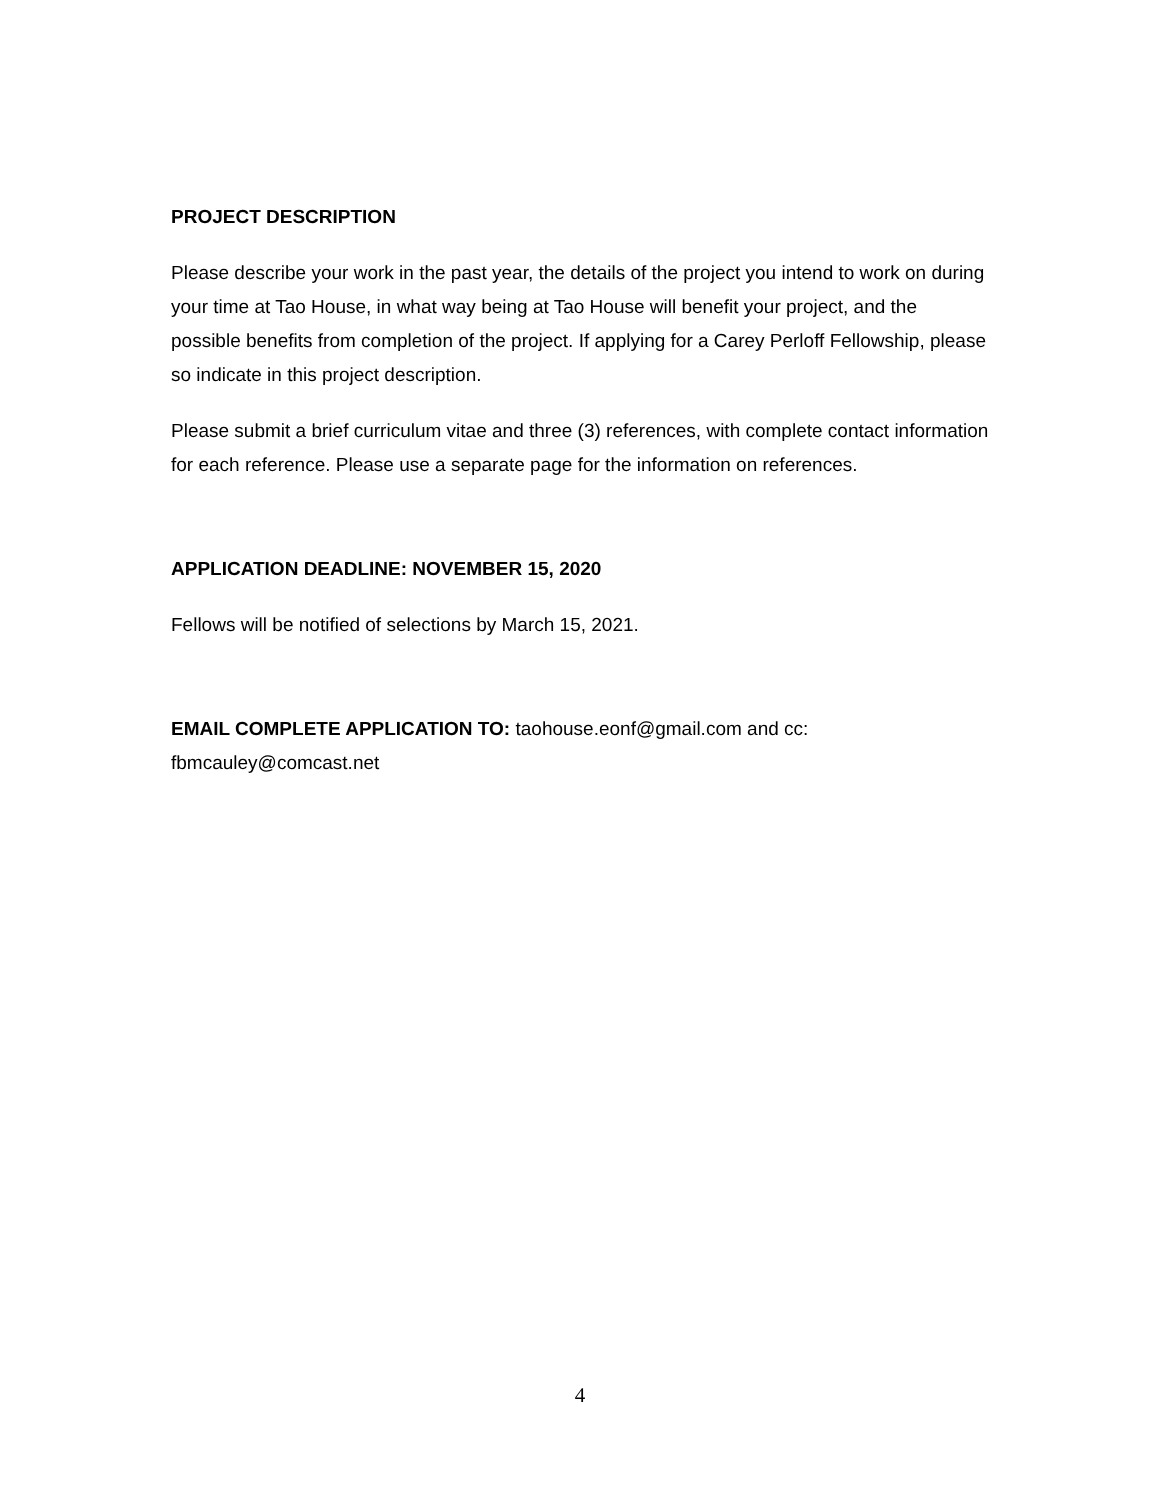PROJECT DESCRIPTION
Please describe your work in the past year, the details of the project you intend to work on during your time at Tao House, in what way being at Tao House will benefit your project, and the possible benefits from completion of the project. If applying for a Carey Perloff Fellowship, please so indicate in this project description.
Please submit a brief curriculum vitae and three (3) references, with complete contact information for each reference. Please use a separate page for the information on references.
APPLICATION DEADLINE: NOVEMBER 15, 2020
Fellows will be notified of selections by March 15, 2021.
EMAIL COMPLETE APPLICATION TO: taohouse.eonf@gmail.com and cc: fbmcauley@comcast.net
4